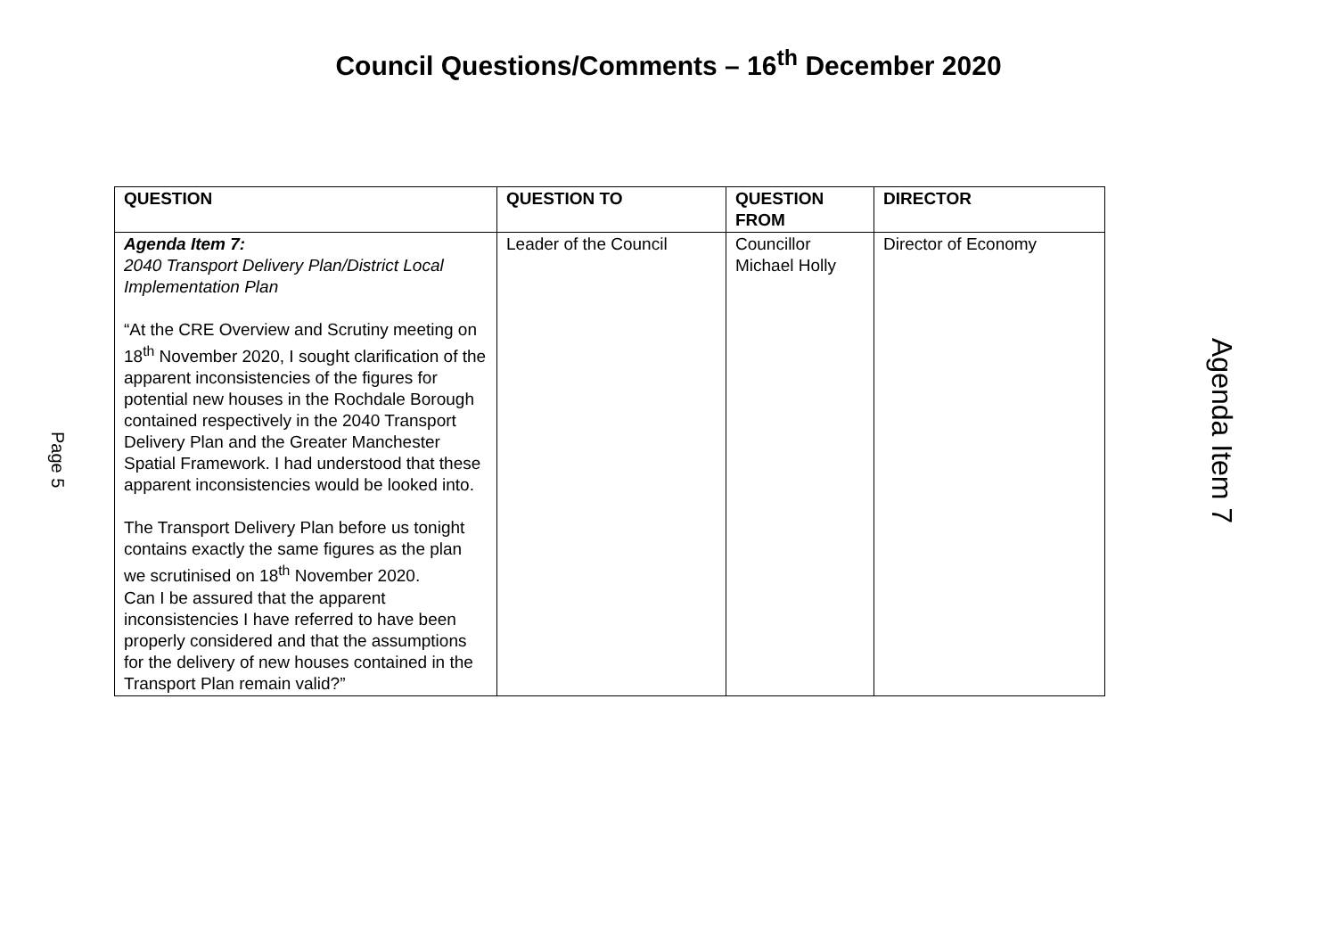Council Questions/Comments – 16<sup>th</sup> December 2020
Page 5
| QUESTION | QUESTION TO | QUESTION FROM | DIRECTOR |
| --- | --- | --- | --- |
| Agenda Item 7: 2040 Transport Delivery Plan/District Local Implementation Plan “At the CRE Overview and Scrutiny meeting on 18<sup>th</sup> November 2020, I sought clarification of the apparent inconsistencies of the figures for potential new houses in the Rochdale Borough contained respectively in the 2040 Transport Delivery Plan and the Greater Manchester Spatial Framework. I had understood that these apparent inconsistencies would be looked into. The Transport Delivery Plan before us tonight contains exactly the same figures as the plan we scrutinised on 18<sup>th</sup> November 2020. Can I be assured that the apparent inconsistencies I have referred to have been properly considered and that the assumptions for the delivery of new houses contained in the Transport Plan remain valid?” | Leader of the Council | Councillor Michael Holly | Director of Economy |
Agenda Item 7